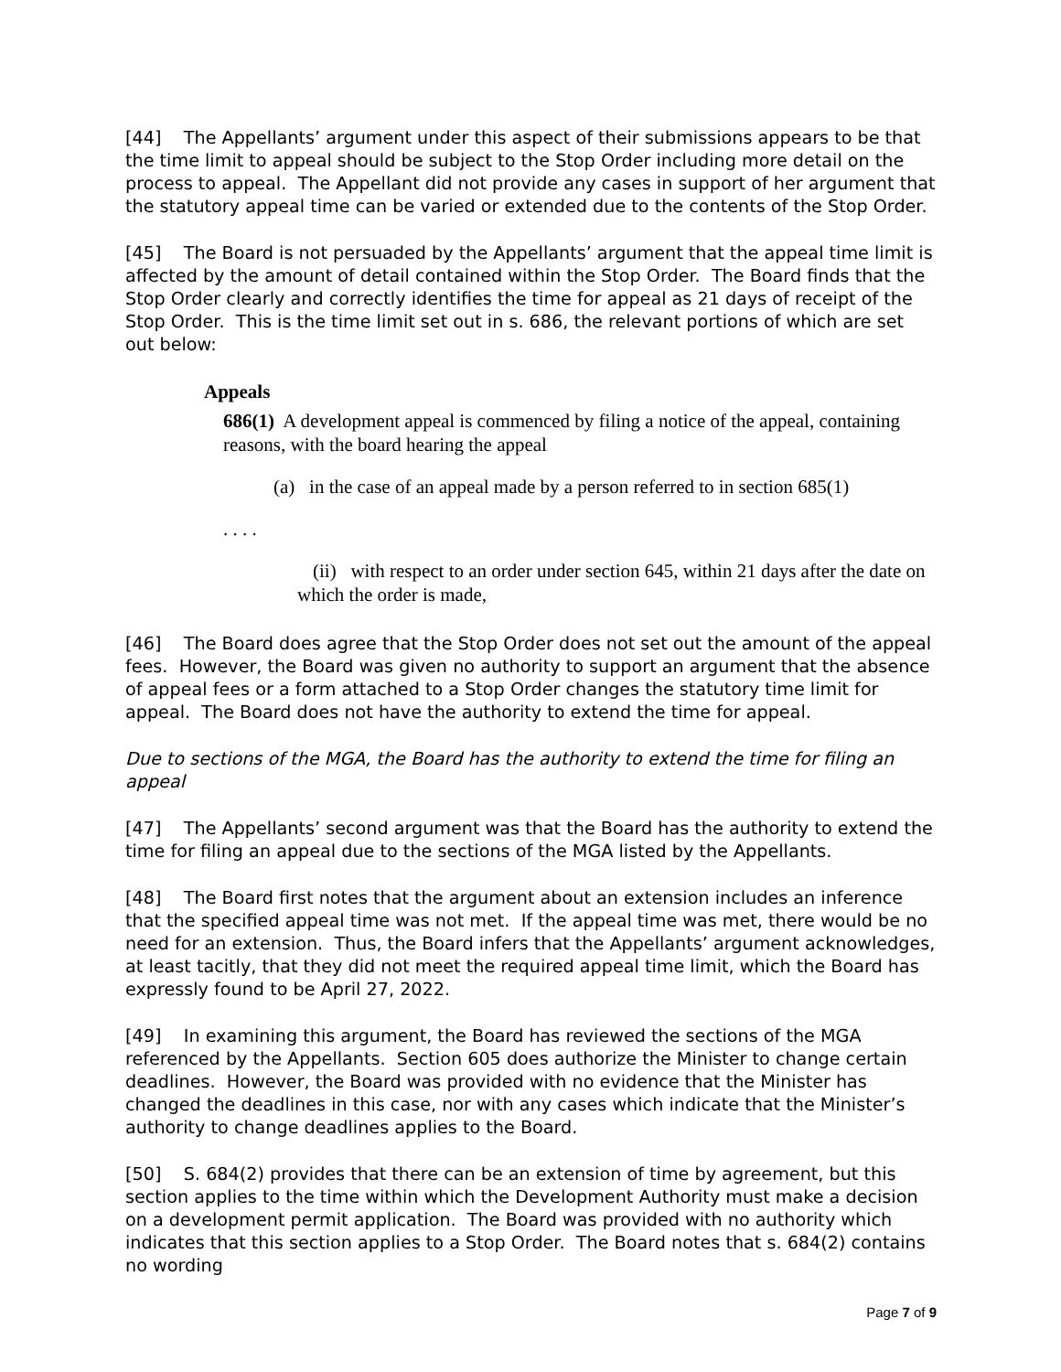[44] The Appellants’ argument under this aspect of their submissions appears to be that the time limit to appeal should be subject to the Stop Order including more detail on the process to appeal. The Appellant did not provide any cases in support of her argument that the statutory appeal time can be varied or extended due to the contents of the Stop Order.
[45] The Board is not persuaded by the Appellants’ argument that the appeal time limit is affected by the amount of detail contained within the Stop Order. The Board finds that the Stop Order clearly and correctly identifies the time for appeal as 21 days of receipt of the Stop Order. This is the time limit set out in s. 686, the relevant portions of which are set out below:
Appeals
686(1) A development appeal is commenced by filing a notice of the appeal, containing reasons, with the board hearing the appeal
(a) in the case of an appeal made by a person referred to in section 685(1)
. . . .
(ii) with respect to an order under section 645, within 21 days after the date on which the order is made,
[46] The Board does agree that the Stop Order does not set out the amount of the appeal fees. However, the Board was given no authority to support an argument that the absence of appeal fees or a form attached to a Stop Order changes the statutory time limit for appeal. The Board does not have the authority to extend the time for appeal.
Due to sections of the MGA, the Board has the authority to extend the time for filing an appeal
[47] The Appellants’ second argument was that the Board has the authority to extend the time for filing an appeal due to the sections of the MGA listed by the Appellants.
[48] The Board first notes that the argument about an extension includes an inference that the specified appeal time was not met. If the appeal time was met, there would be no need for an extension. Thus, the Board infers that the Appellants’ argument acknowledges, at least tacitly, that they did not meet the required appeal time limit, which the Board has expressly found to be April 27, 2022.
[49] In examining this argument, the Board has reviewed the sections of the MGA referenced by the Appellants. Section 605 does authorize the Minister to change certain deadlines. However, the Board was provided with no evidence that the Minister has changed the deadlines in this case, nor with any cases which indicate that the Minister’s authority to change deadlines applies to the Board.
[50] S. 684(2) provides that there can be an extension of time by agreement, but this section applies to the time within which the Development Authority must make a decision on a development permit application. The Board was provided with no authority which indicates that this section applies to a Stop Order. The Board notes that s. 684(2) contains no wording
Page 7 of 9